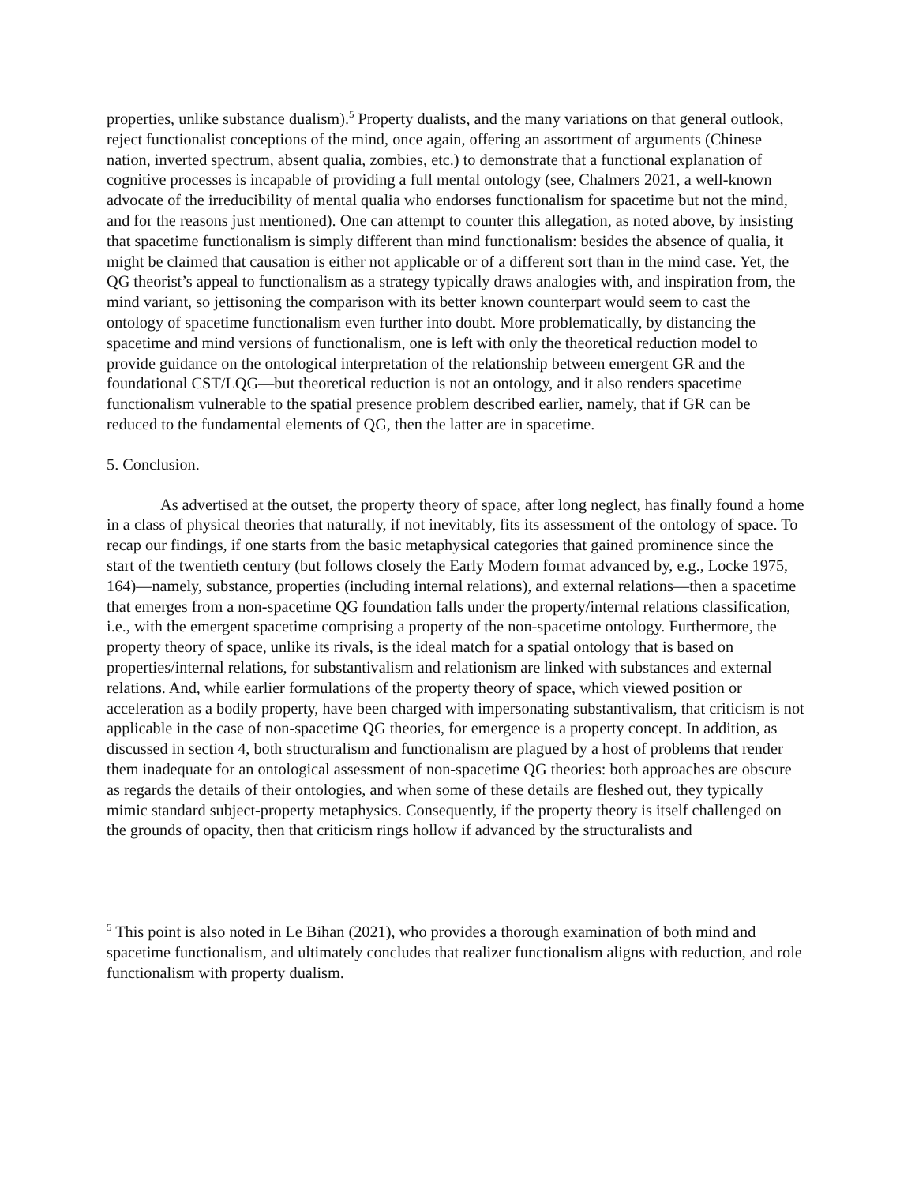properties, unlike substance dualism).<sup>5</sup> Property dualists, and the many variations on that general outlook, reject functionalist conceptions of the mind, once again, offering an assortment of arguments (Chinese nation, inverted spectrum, absent qualia, zombies, etc.) to demonstrate that a functional explanation of cognitive processes is incapable of providing a full mental ontology (see, Chalmers 2021, a well-known advocate of the irreducibility of mental qualia who endorses functionalism for spacetime but not the mind, and for the reasons just mentioned). One can attempt to counter this allegation, as noted above, by insisting that spacetime functionalism is simply different than mind functionalism: besides the absence of qualia, it might be claimed that causation is either not applicable or of a different sort than in the mind case. Yet, the QG theorist’s appeal to functionalism as a strategy typically draws analogies with, and inspiration from, the mind variant, so jettisoning the comparison with its better known counterpart would seem to cast the ontology of spacetime functionalism even further into doubt. More problematically, by distancing the spacetime and mind versions of functionalism, one is left with only the theoretical reduction model to provide guidance on the ontological interpretation of the relationship between emergent GR and the foundational CST/LQG—but theoretical reduction is not an ontology, and it also renders spacetime functionalism vulnerable to the spatial presence problem described earlier, namely, that if GR can be reduced to the fundamental elements of QG, then the latter are in spacetime.
5. Conclusion.
As advertised at the outset, the property theory of space, after long neglect, has finally found a home in a class of physical theories that naturally, if not inevitably, fits its assessment of the ontology of space. To recap our findings, if one starts from the basic metaphysical categories that gained prominence since the start of the twentieth century (but follows closely the Early Modern format advanced by, e.g., Locke 1975, 164)—namely, substance, properties (including internal relations), and external relations—then a spacetime that emerges from a non-spacetime QG foundation falls under the property/internal relations classification, i.e., with the emergent spacetime comprising a property of the non-spacetime ontology. Furthermore, the property theory of space, unlike its rivals, is the ideal match for a spatial ontology that is based on properties/internal relations, for substantivalism and relationism are linked with substances and external relations. And, while earlier formulations of the property theory of space, which viewed position or acceleration as a bodily property, have been charged with impersonating substantivalism, that criticism is not applicable in the case of non-spacetime QG theories, for emergence is a property concept. In addition, as discussed in section 4, both structuralism and functionalism are plagued by a host of problems that render them inadequate for an ontological assessment of non-spacetime QG theories: both approaches are obscure as regards the details of their ontologies, and when some of these details are fleshed out, they typically mimic standard subject-property metaphysics. Consequently, if the property theory is itself challenged on the grounds of opacity, then that criticism rings hollow if advanced by the structuralists and
<sup>5</sup> This point is also noted in Le Bihan (2021), who provides a thorough examination of both mind and spacetime functionalism, and ultimately concludes that realizer functionalism aligns with reduction, and role functionalism with property dualism.